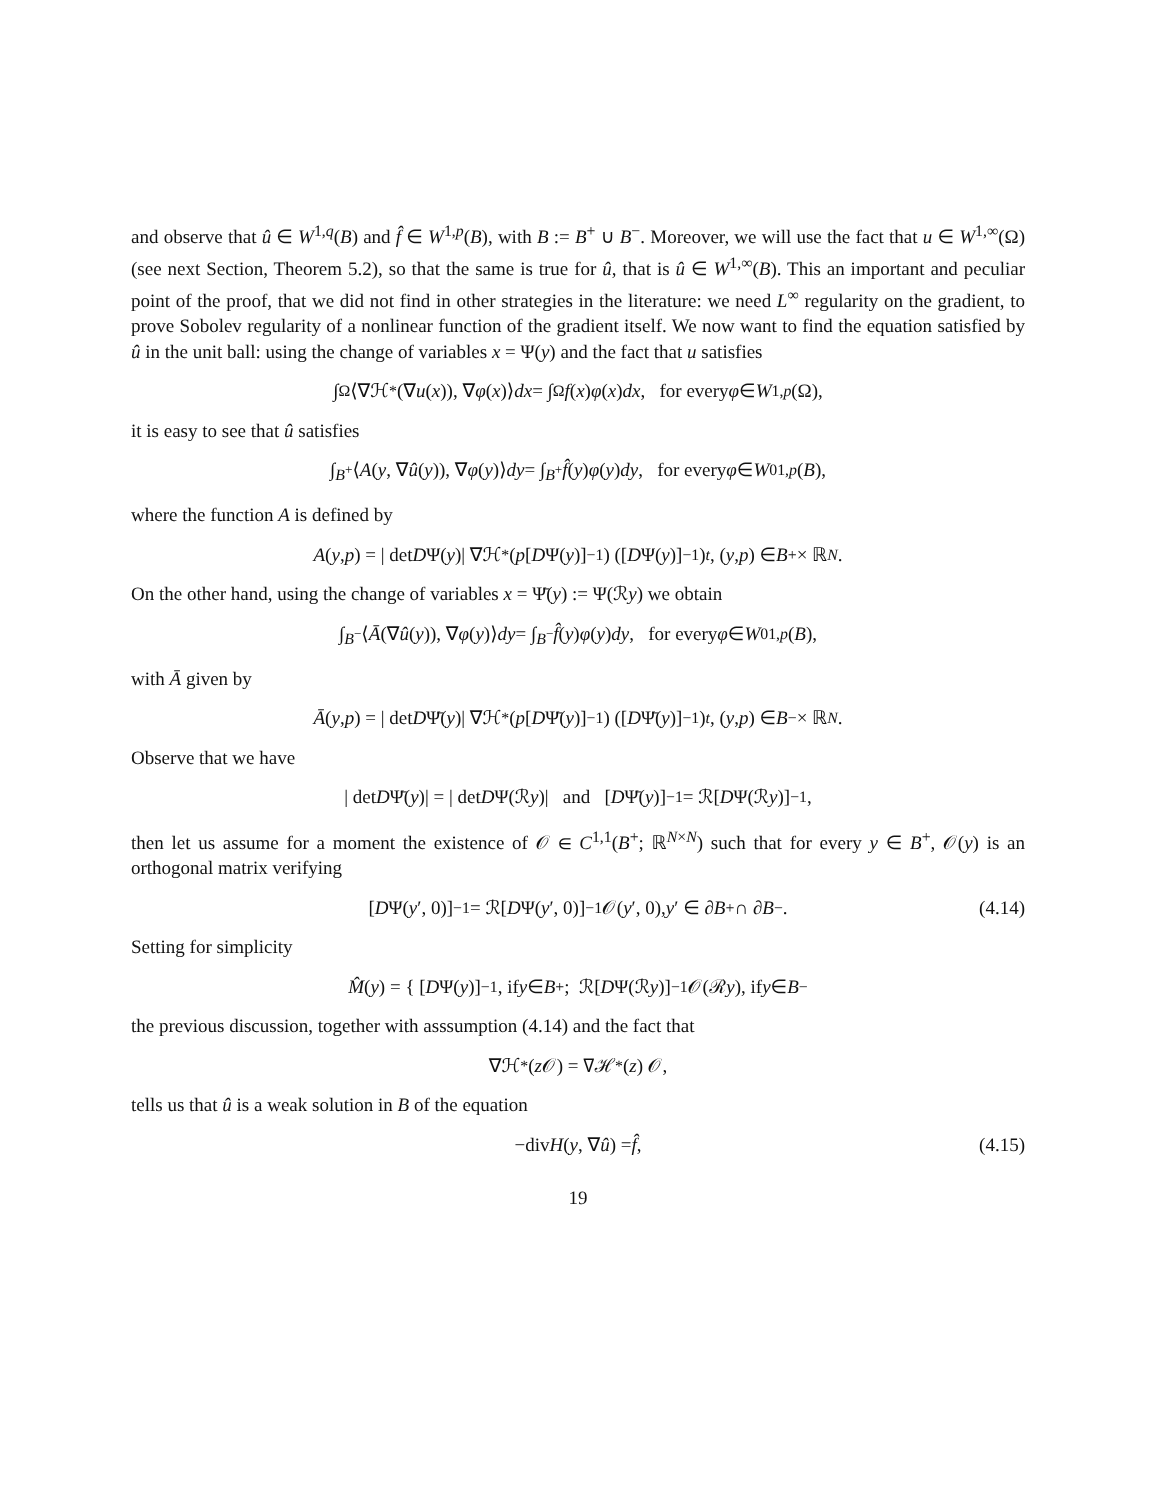and observe that û ∈ W<sup>1,q</sup>(B) and f̂ ∈ W<sup>1,p</sup>(B), with B := B<sup>+</sup> ∪ B<sup>−</sup>. Moreover, we will use the fact that u ∈ W<sup>1,∞</sup>(Ω) (see next Section, Theorem 5.2), so that the same is true for û, that is û ∈ W<sup>1,∞</sup>(B). This an important and peculiar point of the proof, that we did not find in other strategies in the literature: we need L<sup>∞</sup> regularity on the gradient, to prove Sobolev regularity of a nonlinear function of the gradient itself. We now want to find the equation satisfied by û in the unit ball: using the change of variables x = Ψ(y) and the fact that u satisfies
∫<sub>Ω</sub> ⟨∇ℋ<sup>*</sup>(∇ u (x)), ∇ φ (x)⟩ dx = ∫<sub>Ω</sub> f (x) φ (x) dx, for every φ ∈ W<sup>1,p</sup> (Ω),
it is easy to see that û satisfies
∫<sub>B<sup>+</sup></sub> ⟨ A (y, ∇ û (y)), ∇ φ (y)⟩ dy = ∫<sub>B<sup>+</sup></sub> f̂ (y) φ (y) dy, for every φ ∈ W<sub>0</sub><sup>1,p</sup> (B),
where the function A is defined by
A (y, p) = | det D Ψ(y)| ∇ℋ<sup>*</sup>(p [D Ψ(y)]<sup>−1</sup>) ([D Ψ(y)]<sup>−1</sup>)<sup>t</sup>, (y, p) ∈ B<sup>+</sup> × ℝ<sup>N</sup>.
On the other hand, using the change of variables x = Ψ̄(y) := Ψ(ℛy) we obtain
∫<sub>B<sup>−</sup></sub> ⟨ Ā (∇ û (y)), ∇ φ (y)⟩ dy = ∫<sub>B<sup>−</sup></sub> f̂ (y) φ (y) dy, for every φ ∈ W<sub>0</sub><sup>1,p</sup> (B),
with Ā given by
Ā (y, p) = | det D Ψ̄(y)| ∇ℋ<sup>*</sup>(p [D Ψ̄(y)]<sup>−1</sup>) ([D Ψ̄(y)]<sup>−1</sup>)<sup>t</sup>, (y, p) ∈ B<sup>−</sup> × ℝ<sup>N</sup>.
Observe that we have
| det D Ψ̄(y)| = | det D Ψ(ℛ y)| and [D Ψ̄(y)]<sup>−1</sup> = ℛ[D Ψ(ℛ y)]<sup>−1</sup>,
then let us assume for a moment the existence of 𝒪 ∈ C<sup>1,1</sup>(B<sup>+</sup>; ℝ<sup>N×N</sup>) such that for every y ∈ B<sup>+</sup>, 𝒪(y) is an orthogonal matrix verifying
[D Ψ(y ′, 0)]<sup>−1</sup> = ℛ[D Ψ(y ′, 0)]<sup>−1</sup>𝒪(y ′, 0), y ′ ∈ ∂ B<sup>+</sup> ∩ ∂ B<sup>−</sup>. (4.14)
Setting for simplicity
M̂ (y) = { [D Ψ(y)]<sup>−1</sup>, if y ∈ B<sup>+</sup>; ℛ[D Ψ(ℛ y)]<sup>−1</sup>𝒪(ℛ y), if y ∈ B<sup>−</sup>
the previous discussion, together with asssumption (4.14) and the fact that
∇ℋ<sup>*</sup>(z 𝒪) = ∇ℋ<sup>*</sup>(z) 𝒪,
tells us that û is a weak solution in B of the equation
−div H (y, ∇ û) = f̂, (4.15)
19